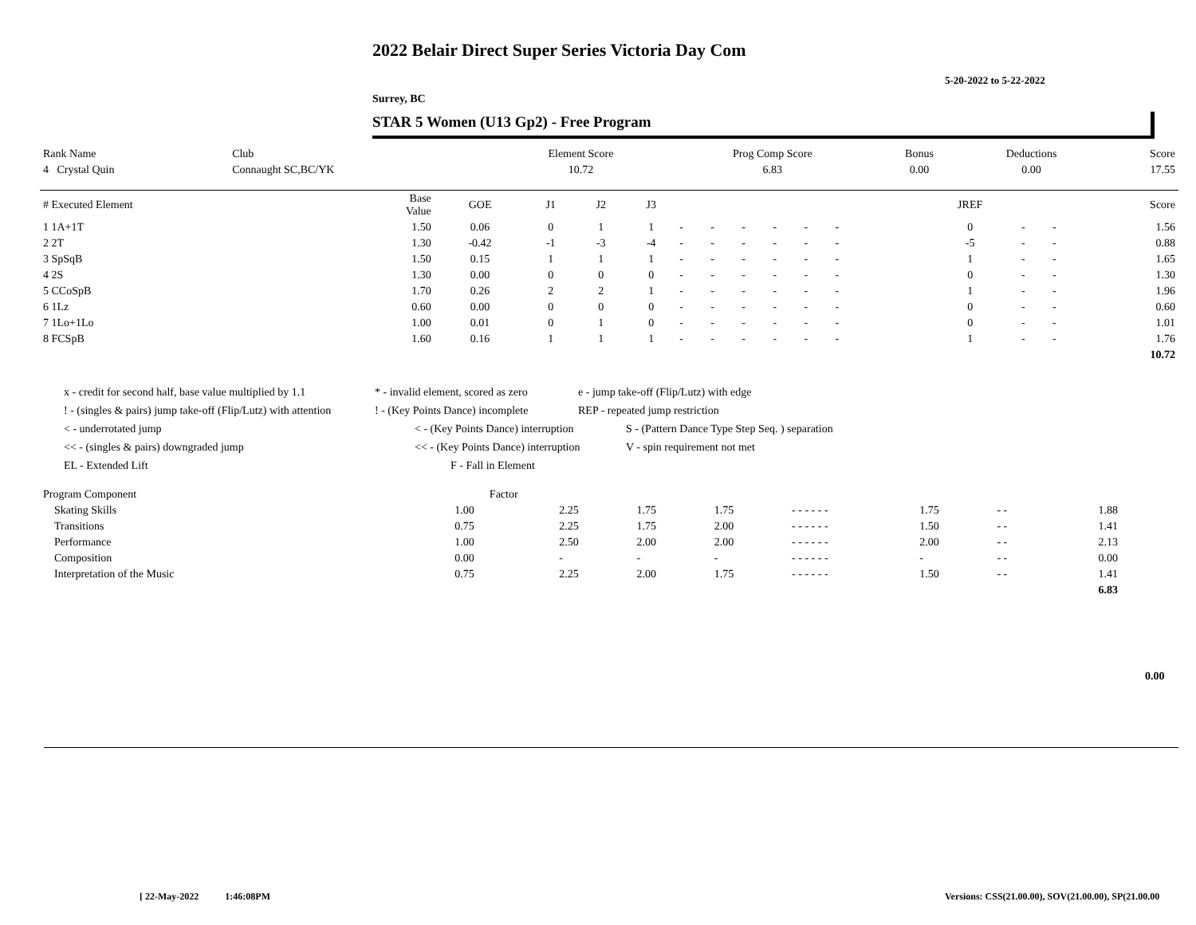2022 Belair Direct Super Series Victoria Day Com
5-20-2022 to 5-22-2022
Surrey, BC
STAR 5 Women (U13 Gp2) - Free Program
| Rank Name | Club | Element Score | Prog Comp Score | Bonus | Deductions | Score |
| --- | --- | --- | --- | --- | --- | --- |
| 4 Crystal Quin | Connaught SC,BC/YK | 10.72 | 6.83 | 0.00 | 0.00 | 17.55 |
| # Executed Element | Base Value | GOE | J1 | J2 | J3 | | | | | | | | | | JREF | | | Score |
| --- | --- | --- | --- | --- | --- | --- | --- | --- | --- | --- | --- | --- | --- | --- | --- | --- | --- | --- |
| 1 1A+1T | 1.50 | 0.06 | 0 | 1 | 1 | - | - | - | - | - | - | | | | 0 | - | - | 1.56 |
| 2 2T | 1.30 | -0.42 | -1 | -3 | -4 | - | - | - | - | - | - | | | | -5 | - | - | 0.88 |
| 3 SpSqB | 1.50 | 0.15 | 1 | 1 | 1 | - | - | - | - | - | - | | | | 1 | - | - | 1.65 |
| 4 2S | 1.30 | 0.00 | 0 | 0 | 0 | - | - | - | - | - | - | | | | 0 | - | - | 1.30 |
| 5 CCoSpB | 1.70 | 0.26 | 2 | 2 | 1 | - | - | - | - | - | - | | | | 1 | - | - | 1.96 |
| 6 1Lz | 0.60 | 0.00 | 0 | 0 | 0 | - | - | - | - | - | - | | | | 0 | - | - | 0.60 |
| 7 1Lo+1Lo | 1.00 | 0.01 | 0 | 1 | 0 | - | - | - | - | - | - | | | | 0 | - | - | 1.01 |
| 8 FCSpB | 1.60 | 0.16 | 1 | 1 | 1 | - | - | - | - | - | - | | | | 1 | - | - | 1.76 |
| | | | | | | | | | | | | | | | | | | 10.72 |
x - credit for second half, base value multiplied by 1.1 * - invalid element, scored as zero e - jump take-off (Flip/Lutz) with edge
! - (singles & pairs) jump take-off (Flip/Lutz) with attention! - (Key Points Dance) incomplete REP - repeated jump restriction
< - underrotated jump < - (Key Points Dance) interruption S - (Pattern Dance Type Step Seq. ) separation
<< - (singles & pairs) downgraded jump << - (Key Points Dance) interruption V - spin requirement not met
EL - Extended Lift F - Fall in Element
| Program Component | Factor | | | | | | | | | | |
| --- | --- | --- | --- | --- | --- | --- | --- | --- | --- | --- | --- |
| Skating Skills | 1.00 | 2.25 | 1.75 | 1.75 | - - - - - - | 1.75 | - - | 1.88 | | | |
| Transitions | 0.75 | 2.25 | 1.75 | 2.00 | - - - - - - | 1.50 | - - | 1.41 | | | |
| Performance | 1.00 | 2.50 | 2.00 | 2.00 | - - - - - - | 2.00 | - - | 2.13 | | | |
| Composition | 0.00 | - | - | - | - - - - - - | - | - - | 0.00 | | | |
| Interpretation of the Music | 0.75 | 2.25 | 2.00 | 1.75 | - - - - - - | 1.50 | - - | 1.41 | | | |
| | | | | | | | | 6.83 | | | |
0.00
[ 22-May-2022 1:46:08PM
Versions: CSS(21.00.00), SOV(21.00.00), SP(21.00.00